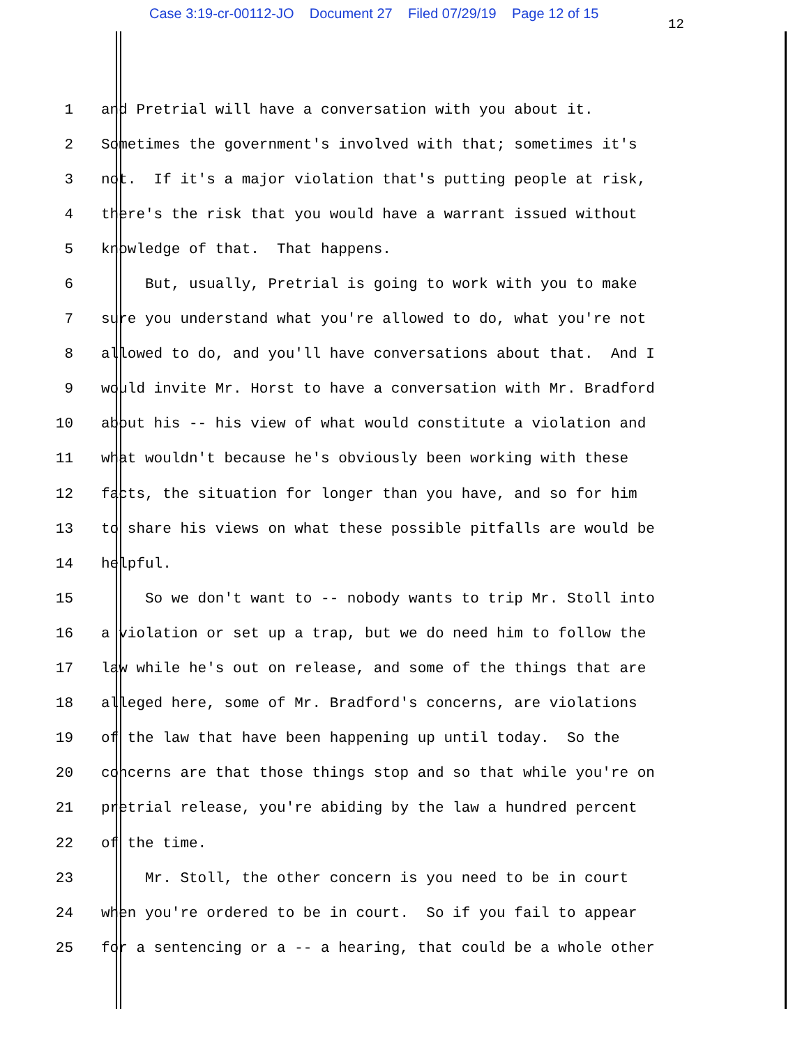Case 3:19-cr-00112-JO Document 27 Filed 07/29/19 Page 12 of 15
12
1 and Pretrial will have a conversation with you about it.
2 Sometimes the government's involved with that; sometimes it's
3 not. If it's a major violation that's putting people at risk,
4 there's the risk that you would have a warrant issued without
5 knowledge of that. That happens.
6 But, usually, Pretrial is going to work with you to make
7 sure you understand what you're allowed to do, what you're not
8 allowed to do, and you'll have conversations about that. And I
9 would invite Mr. Horst to have a conversation with Mr. Bradford
10 about his -- his view of what would constitute a violation and
11 what wouldn't because he's obviously been working with these
12 facts, the situation for longer than you have, and so for him
13 to share his views on what these possible pitfalls are would be
14 helpful.
15 So we don't want to -- nobody wants to trip Mr. Stoll into
16 a violation or set up a trap, but we do need him to follow the
17 law while he's out on release, and some of the things that are
18 alleged here, some of Mr. Bradford's concerns, are violations
19 of the law that have been happening up until today. So the
20 concerns are that those things stop and so that while you're on
21 pretrial release, you're abiding by the law a hundred percent
22 of the time.
23 Mr. Stoll, the other concern is you need to be in court
24 when you're ordered to be in court. So if you fail to appear
25 for a sentencing or a -- a hearing, that could be a whole other